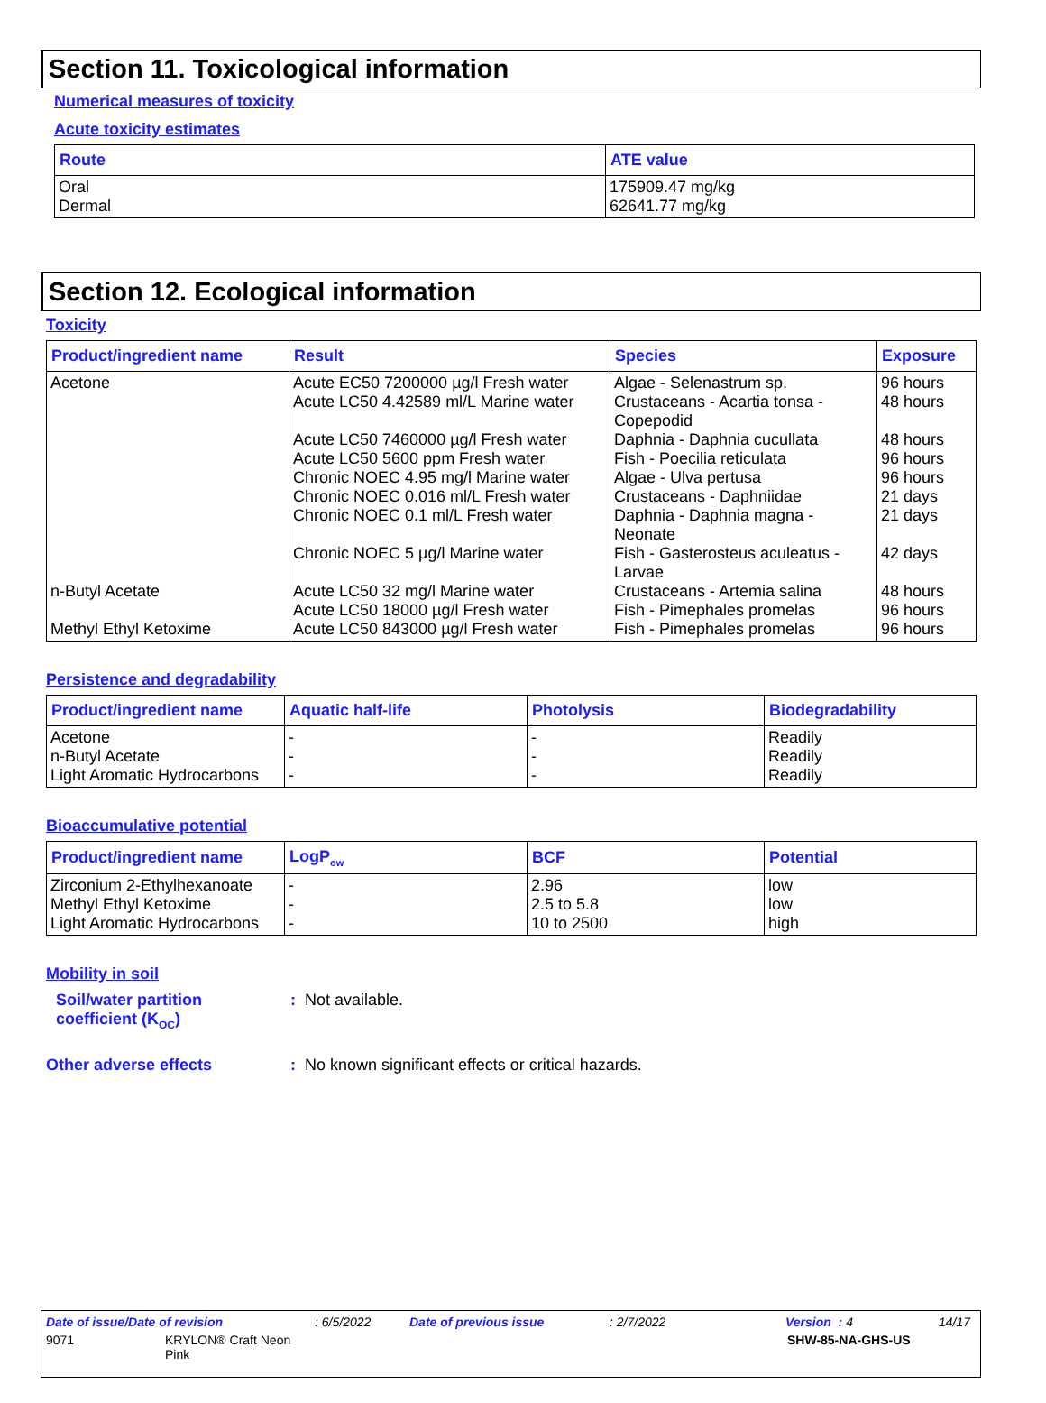Section 11. Toxicological information
Numerical measures of toxicity
Acute toxicity estimates
| Route | ATE value |
| --- | --- |
| Oral Dermal | 175909.47 mg/kg 62641.77 mg/kg |
Section 12. Ecological information
Toxicity
| Product/ingredient name | Result | Species | Exposure |
| --- | --- | --- | --- |
| Acetone n-Butyl Acetate Methyl Ethyl Ketoxime | Acute EC50 7200000 µg/l Fresh water Acute LC50 4.42589 ml/L Marine water Acute LC50 7460000 µg/l Fresh water Acute LC50 5600 ppm Fresh water Chronic NOEC 4.95 mg/l Marine water Chronic NOEC 0.016 ml/L Fresh water Chronic NOEC 0.1 ml/L Fresh water Chronic NOEC 5 µg/l Marine water Acute LC50 32 mg/l Marine water Acute LC50 18000 µg/l Fresh water Acute LC50 843000 µg/l Fresh water | Algae - Selenastrum sp. Crustaceans - Acartia tonsa - Copepodid Daphnia - Daphnia cucullata Fish - Poecilia reticulata Algae - Ulva pertusa Crustaceans - Daphniidae Daphnia - Daphnia magna - Neonate Fish - Gasterosteus aculeatus - Larvae Crustaceans - Artemia salina Fish - Pimephales promelas Fish - Pimephales promelas | 96 hours 48 hours 48 hours 96 hours 96 hours 21 days 21 days 42 days 48 hours 96 hours 96 hours |
Persistence and degradability
| Product/ingredient name | Aquatic half-life | Photolysis | Biodegradability |
| --- | --- | --- | --- |
| Acetone n-Butyl Acetate Light Aromatic Hydrocarbons | - - - | - - - | Readily Readily Readily |
Bioaccumulative potential
| Product/ingredient name | LogP<sub>ow</sub> | BCF | Potential |
| --- | --- | --- | --- |
| Zirconium 2-Ethylhexanoate Methyl Ethyl Ketoxime Light Aromatic Hydrocarbons | - - - | 2.96 2.5 to 5.8 10 to 2500 | low low high |
Mobility in soil
Soil/water partition
coefficient (K<sub>OC</sub>)
: Not available.
Other adverse effects : No known significant effects or critical hazards.
Date of issue/Date of revision: 6/5/2022 Date of previous issue: 2/7/2022 Version : 4 14/17
9071 KRYLON® Craft Neon
Pink SHW-85-NA-GHS-US